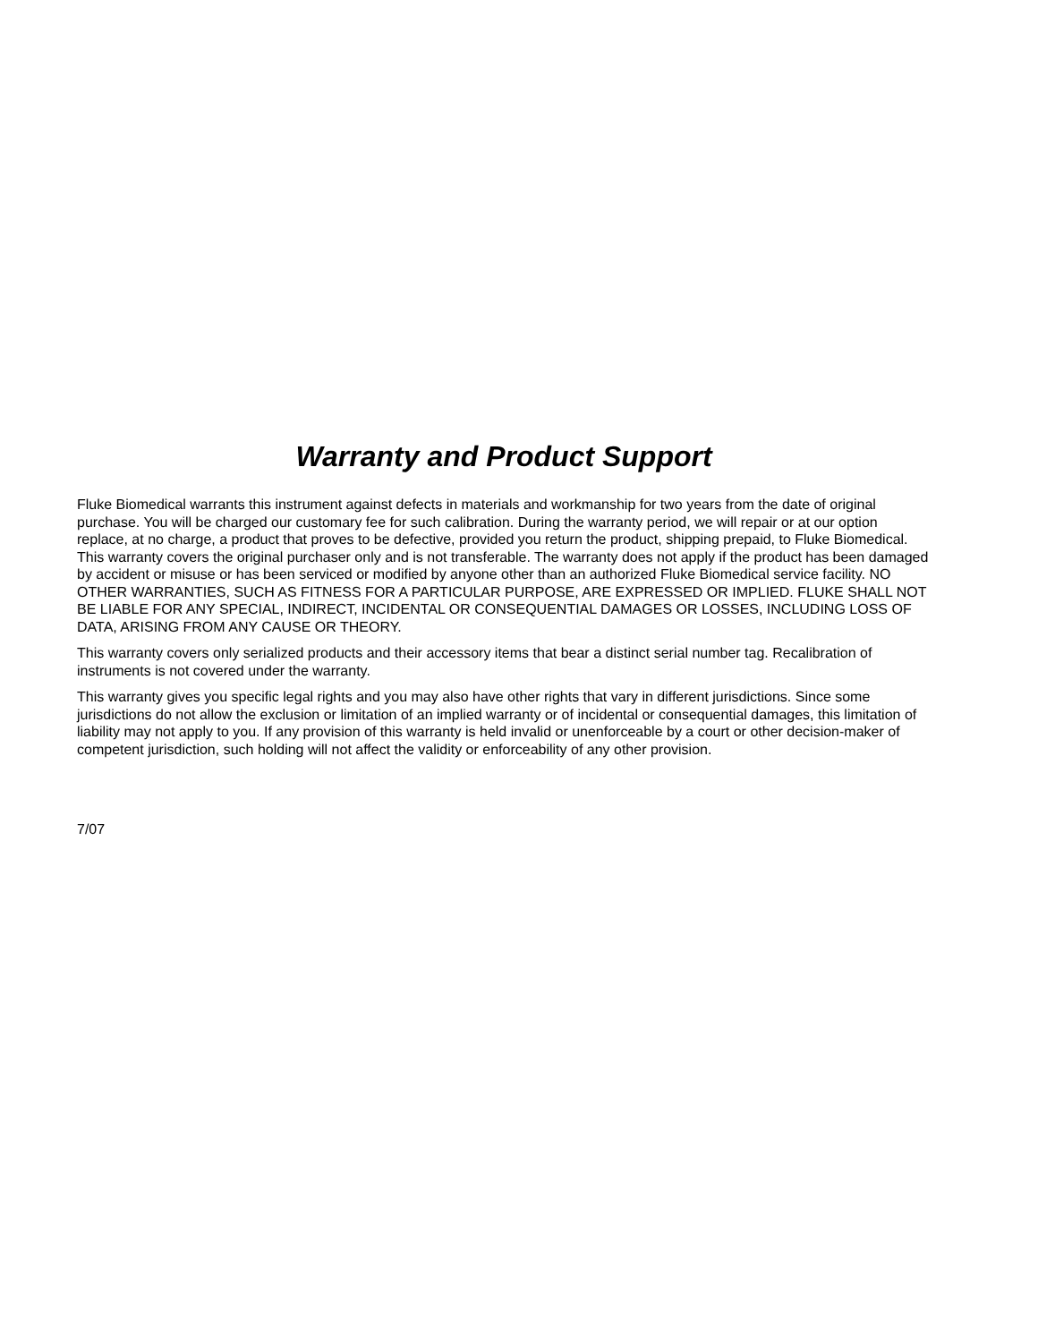Warranty and Product Support
Fluke Biomedical warrants this instrument against defects in materials and workmanship for two years from the date of original purchase. You will be charged our customary fee for such calibration. During the warranty period, we will repair or at our option replace, at no charge, a product that proves to be defective, provided you return the product, shipping prepaid, to Fluke Biomedical. This warranty covers the original purchaser only and is not transferable. The warranty does not apply if the product has been damaged by accident or misuse or has been serviced or modified by anyone other than an authorized Fluke Biomedical service facility. NO OTHER WARRANTIES, SUCH AS FITNESS FOR A PARTICULAR PURPOSE, ARE EXPRESSED OR IMPLIED. FLUKE SHALL NOT BE LIABLE FOR ANY SPECIAL, INDIRECT, INCIDENTAL OR CONSEQUENTIAL DAMAGES OR LOSSES, INCLUDING LOSS OF DATA, ARISING FROM ANY CAUSE OR THEORY.
This warranty covers only serialized products and their accessory items that bear a distinct serial number tag. Recalibration of instruments is not covered under the warranty.
This warranty gives you specific legal rights and you may also have other rights that vary in different jurisdictions. Since some jurisdictions do not allow the exclusion or limitation of an implied warranty or of incidental or consequential damages, this limitation of liability may not apply to you. If any provision of this warranty is held invalid or unenforceable by a court or other decision-maker of competent jurisdiction, such holding will not affect the validity or enforceability of any other provision.
7/07